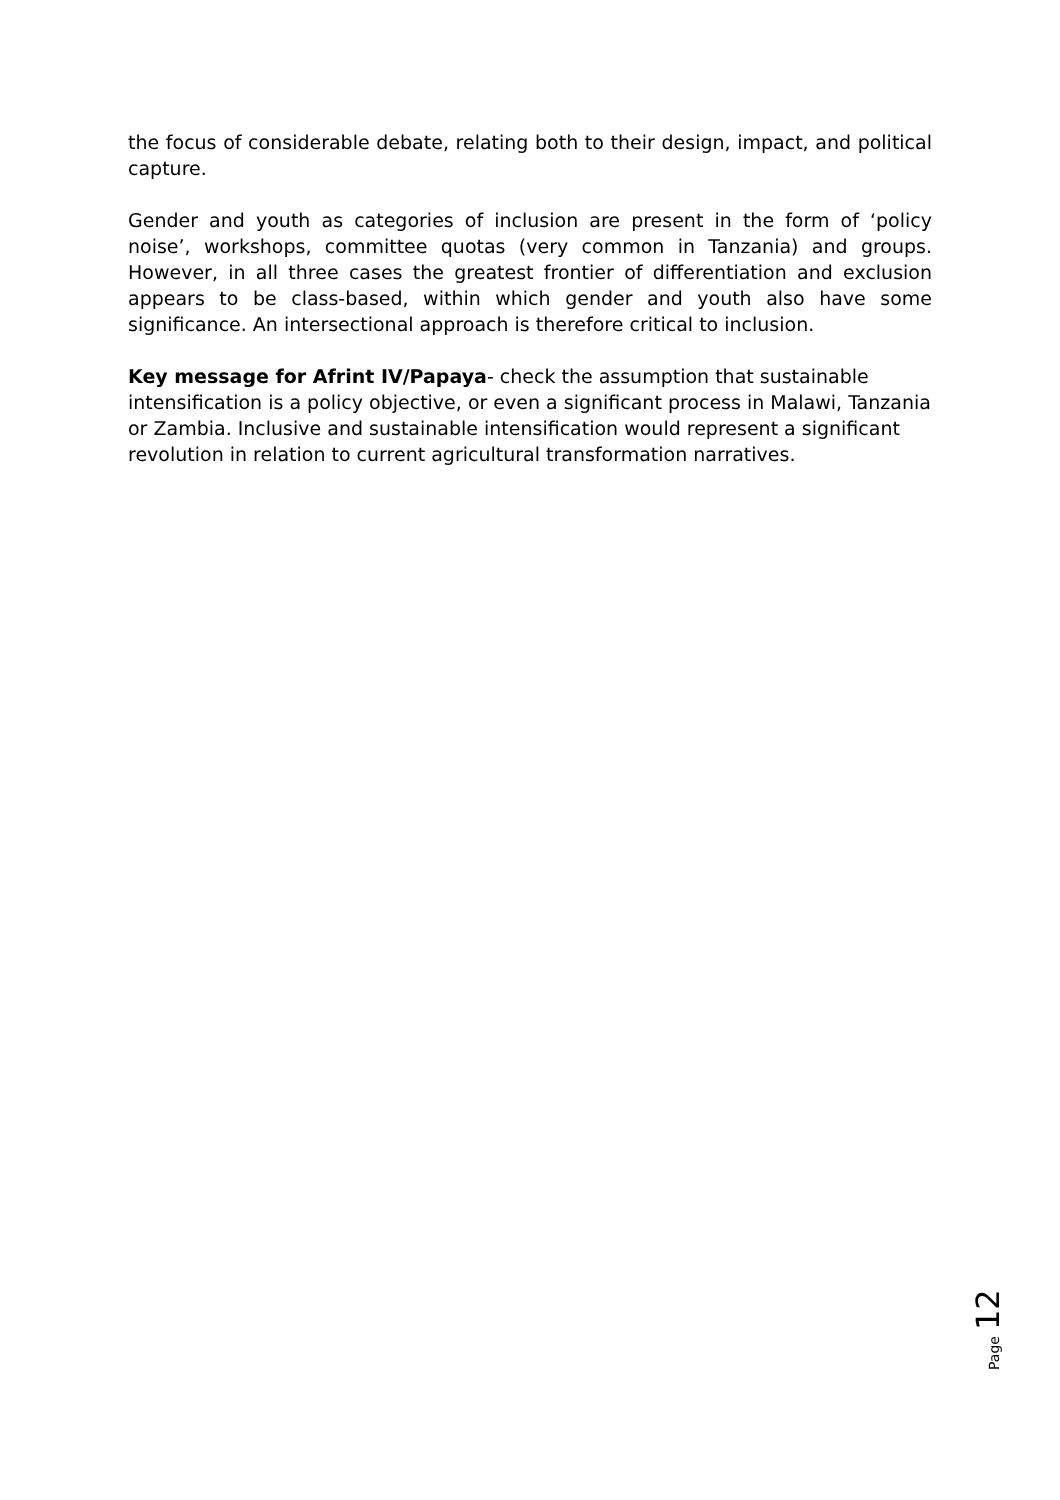the focus of considerable debate, relating both to their design, impact, and political capture.
Gender and youth as categories of inclusion are present in the form of ‘policy noise’, workshops, committee quotas (very common in Tanzania) and groups. However, in all three cases the greatest frontier of differentiation and exclusion appears to be class-based, within which gender and youth also have some significance. An intersectional approach is therefore critical to inclusion.
Key message for Afrint IV/Papaya- check the assumption that sustainable intensification is a policy objective, or even a significant process in Malawi, Tanzania or Zambia. Inclusive and sustainable intensification would represent a significant revolution in relation to current agricultural transformation narratives.
Page 12